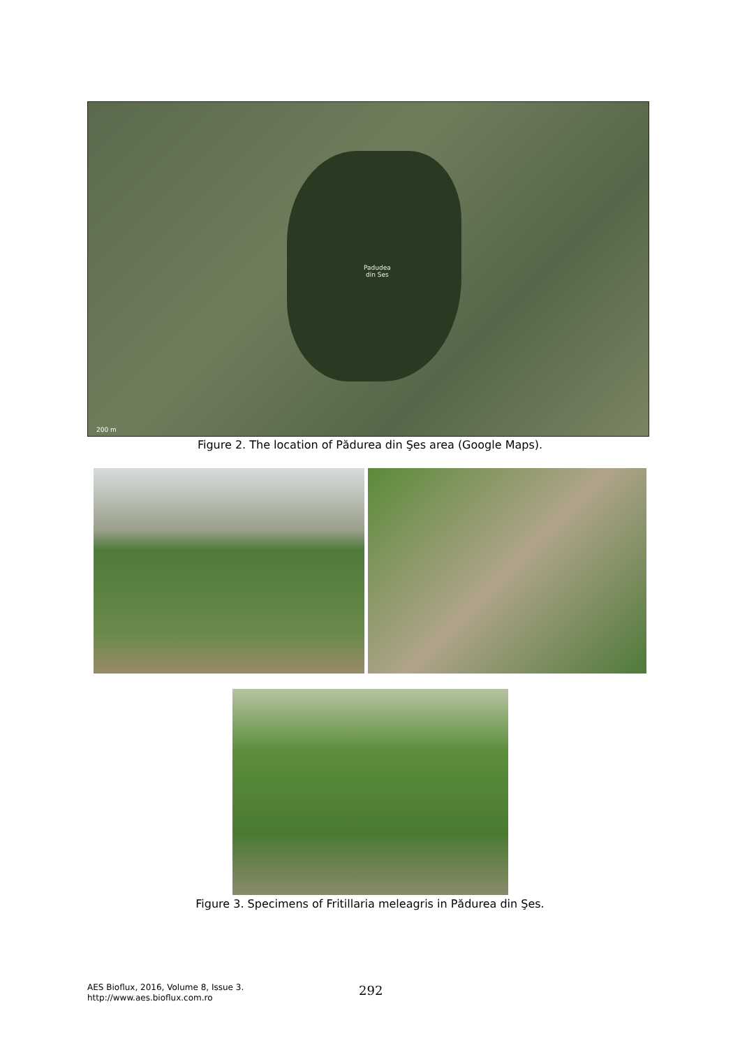Padudea
din Ses
200 m
Figure 2. The location of Pădurea din Şes area (Google Maps).
Figure 3. Specimens of Fritillaria meleagris in Pădurea din Şes.
AES Bioflux, 2016, Volume 8, Issue 3.
http://www.aes.bioflux.com.ro
292